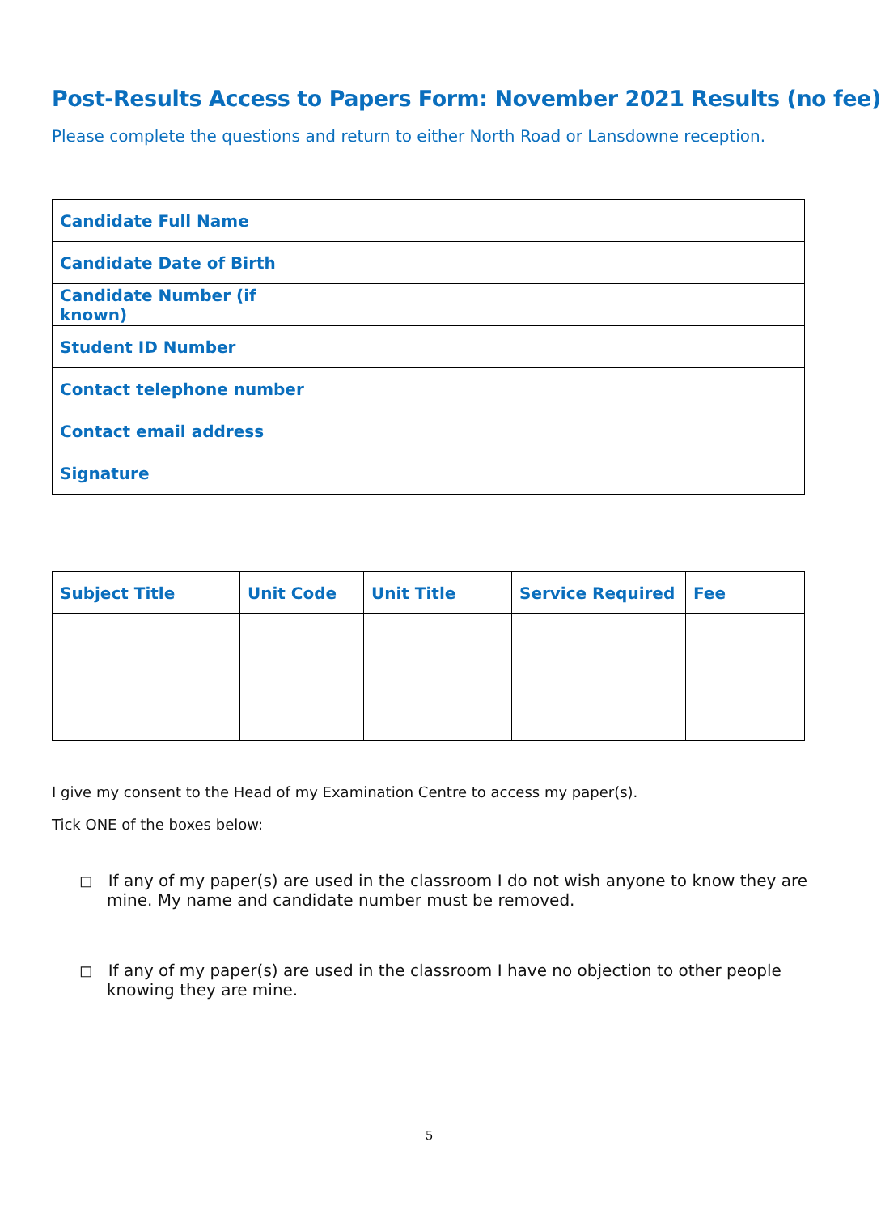Post-Results Access to Papers Form: November 2021 Results (no fee)
Please complete the questions and return to either North Road or Lansdowne reception.
| Candidate Full Name | |
| Candidate Date of Birth | |
| Candidate Number (if known) | |
| Student ID Number | |
| Contact telephone number | |
| Contact email address | |
| Signature | |
| Subject Title | Unit Code | Unit Title | Service Required | Fee |
| --- | --- | --- | --- | --- |
I give my consent to the Head of my Examination Centre to access my paper(s).
Tick ONE of the boxes below:
◻ If any of my paper(s) are used in the classroom I do not wish anyone to know they are mine. My name and candidate number must be removed.
◻ If any of my paper(s) are used in the classroom I have no objection to other people knowing they are mine.
5